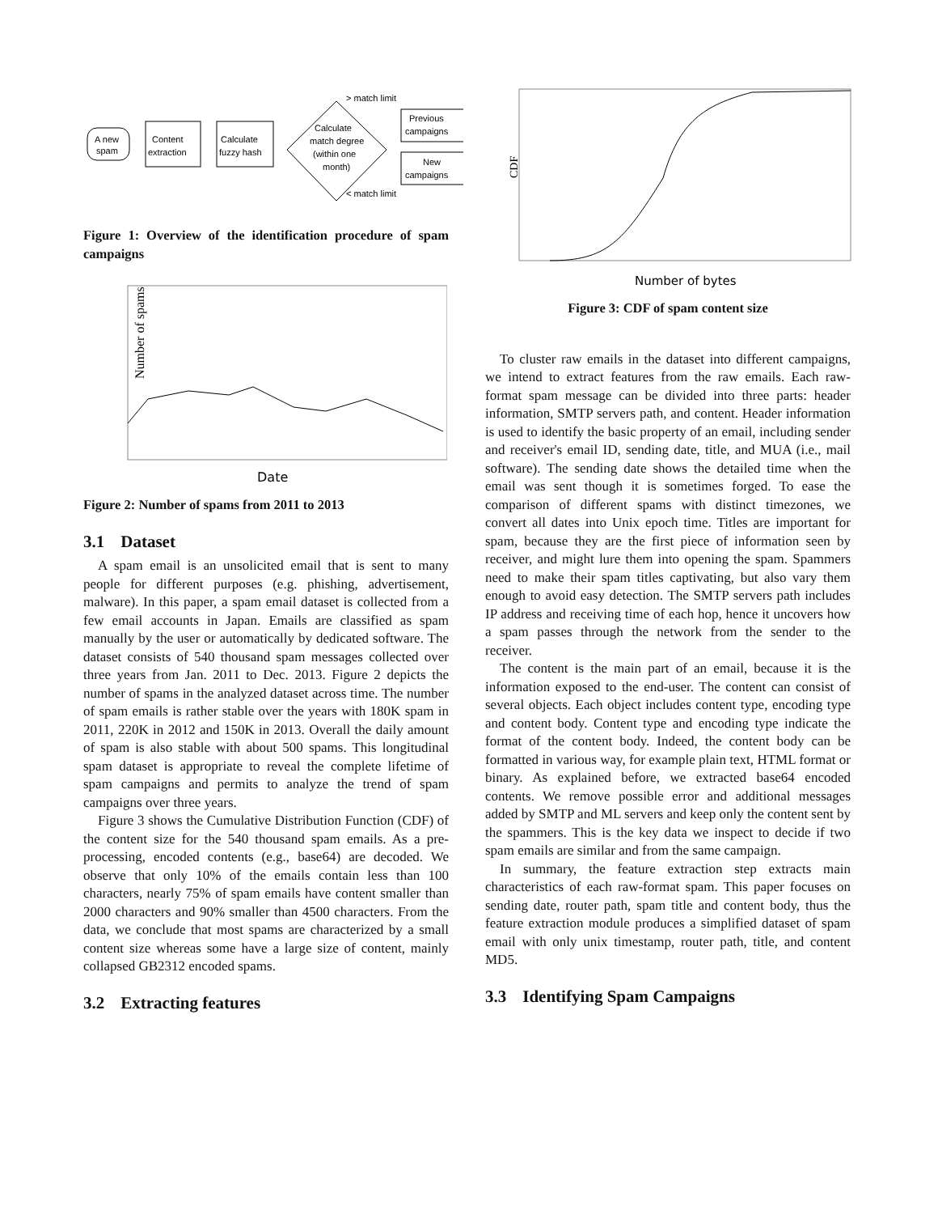A new
spam
Content
extraction
Calculate
fuzzy hash
Calculate
match degree
(within one
month)
Previous
campaigns
New
campaigns
> match limit
< match limit
Figure 1: Overview of the identification procedure of spam campaigns
Number of spams
Date
Figure 2: Number of spams from 2011 to 2013
3.1 Dataset
A spam email is an unsolicited email that is sent to many people for different purposes (e.g. phishing, advertisement, malware). In this paper, a spam email dataset is collected from a few email accounts in Japan. Emails are classified as spam manually by the user or automatically by dedicated software. The dataset consists of 540 thousand spam messages collected over three years from Jan. 2011 to Dec. 2013. Figure 2 depicts the number of spams in the analyzed dataset across time. The number of spam emails is rather stable over the years with 180K spam in 2011, 220K in 2012 and 150K in 2013. Overall the daily amount of spam is also stable with about 500 spams. This longitudinal spam dataset is appropriate to reveal the complete lifetime of spam campaigns and permits to analyze the trend of spam campaigns over three years.
Figure 3 shows the Cumulative Distribution Function (CDF) of the content size for the 540 thousand spam emails. As a pre-processing, encoded contents (e.g., base64) are decoded. We observe that only 10% of the emails contain less than 100 characters, nearly 75% of spam emails have content smaller than 2000 characters and 90% smaller than 4500 characters. From the data, we conclude that most spams are characterized by a small content size whereas some have a large size of content, mainly collapsed GB2312 encoded spams.
3.2 Extracting features
CDF
Number of bytes
Figure 3: CDF of spam content size
To cluster raw emails in the dataset into different campaigns, we intend to extract features from the raw emails. Each raw-format spam message can be divided into three parts: header information, SMTP servers path, and content. Header information is used to identify the basic property of an email, including sender and receiver's email ID, sending date, title, and MUA (i.e., mail software). The sending date shows the detailed time when the email was sent though it is sometimes forged. To ease the comparison of different spams with distinct timezones, we convert all dates into Unix epoch time. Titles are important for spam, because they are the first piece of information seen by receiver, and might lure them into opening the spam. Spammers need to make their spam titles captivating, but also vary them enough to avoid easy detection. The SMTP servers path includes IP address and receiving time of each hop, hence it uncovers how a spam passes through the network from the sender to the receiver.
The content is the main part of an email, because it is the information exposed to the end-user. The content can consist of several objects. Each object includes content type, encoding type and content body. Content type and encoding type indicate the format of the content body. Indeed, the content body can be formatted in various way, for example plain text, HTML format or binary. As explained before, we extracted base64 encoded contents. We remove possible error and additional messages added by SMTP and ML servers and keep only the content sent by the spammers. This is the key data we inspect to decide if two spam emails are similar and from the same campaign.
In summary, the feature extraction step extracts main characteristics of each raw-format spam. This paper focuses on sending date, router path, spam title and content body, thus the feature extraction module produces a simplified dataset of spam email with only unix timestamp, router path, title, and content MD5.
3.3 Identifying Spam Campaigns